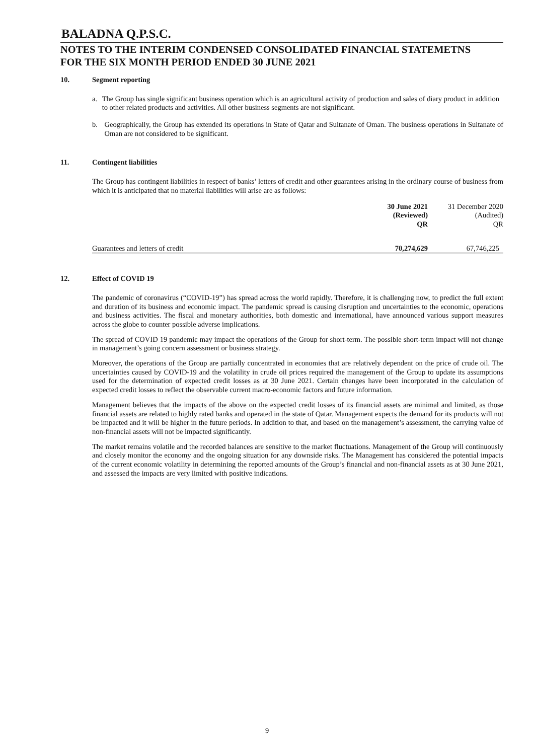BALADNA Q.P.S.C.
NOTES TO THE INTERIM CONDENSED CONSOLIDATED FINANCIAL STATEMETNS
FOR THE SIX MONTH PERIOD ENDED 30 JUNE 2021
10. Segment reporting
a. The Group has single significant business operation which is an agricultural activity of production and sales of diary product in addition to other related products and activities. All other business segments are not significant.
b. Geographically, the Group has extended its operations in State of Qatar and Sultanate of Oman. The business operations in Sultanate of Oman are not considered to be significant.
11. Contingent liabilities
The Group has contingent liabilities in respect of banks’ letters of credit and other guarantees arising in the ordinary course of business from which it is anticipated that no material liabilities will arise are as follows:
| | 30 June 2021 (Reviewed) QR | 31 December 2020 (Audited) QR |
| Guarantees and letters of credit | 70,274,629 | 67,746,225 |
12. Effect of COVID 19
The pandemic of coronavirus (“COVID-19”) has spread across the world rapidly. Therefore, it is challenging now, to predict the full extent and duration of its business and economic impact. The pandemic spread is causing disruption and uncertainties to the economic, operations and business activities. The fiscal and monetary authorities, both domestic and international, have announced various support measures across the globe to counter possible adverse implications.
The spread of COVID 19 pandemic may impact the operations of the Group for short-term. The possible short-term impact will not change in management’s going concern assessment or business strategy.
Moreover, the operations of the Group are partially concentrated in economies that are relatively dependent on the price of crude oil. The uncertainties caused by COVID-19 and the volatility in crude oil prices required the management of the Group to update its assumptions used for the determination of expected credit losses as at 30 June 2021. Certain changes have been incorporated in the calculation of expected credit losses to reflect the observable current macro-economic factors and future information.
Management believes that the impacts of the above on the expected credit losses of its financial assets are minimal and limited, as those financial assets are related to highly rated banks and operated in the state of Qatar. Management expects the demand for its products will not be impacted and it will be higher in the future periods. In addition to that, and based on the management’s assessment, the carrying value of non-financial assets will not be impacted significantly.
The market remains volatile and the recorded balances are sensitive to the market fluctuations. Management of the Group will continuously and closely monitor the economy and the ongoing situation for any downside risks. The Management has considered the potential impacts of the current economic volatility in determining the reported amounts of the Group’s financial and non-financial assets as at 30 June 2021, and assessed the impacts are very limited with positive indications.
9